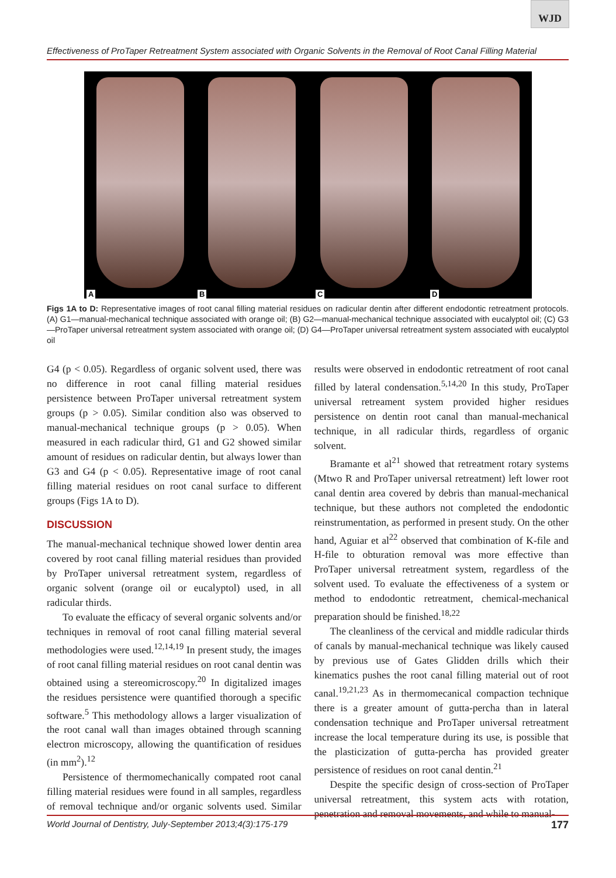WJD
Effectiveness of ProTaper Retreatment System associated with Organic Solvents in the Removal of Root Canal Filling Material
A B C D
Figs 1A to D: Representative images of root canal filling material residues on radicular dentin after different endodontic retreatment protocols. (A) G1—manual-mechanical technique associated with orange oil; (B) G2—manual-mechanical technique associated with eucalyptol oil; (C) G3—ProTaper universal retreatment system associated with orange oil; (D) G4—ProTaper universal retreatment system associated with eucalyptol oil
G4 (p < 0.05). Regardless of organic solvent used, there was no difference in root canal filling material residues persistence between ProTaper universal retreatment system groups (p > 0.05). Similar condition also was observed to manual-mechanical technique groups (p > 0.05). When measured in each radicular third, G1 and G2 showed similar amount of residues on radicular dentin, but always lower than G3 and G4 (p < 0.05). Representative image of root canal filling material residues on root canal surface to different groups (Figs 1A to D).
DISCUSSION
The manual-mechanical technique showed lower dentin area covered by root canal filling material residues than provided by ProTaper universal retreatment system, regardless of organic solvent (orange oil or eucalyptol) used, in all radicular thirds.
To evaluate the efficacy of several organic solvents and/or techniques in removal of root canal filling material several methodologies were used.<sup>12,14,19</sup> In present study, the images of root canal filling material residues on root canal dentin was obtained using a stereomicroscopy.<sup>20</sup> In digitalized images the residues persistence were quantified thorough a specific software.<sup>5</sup> This methodology allows a larger visualization of the root canal wall than images obtained through scanning electron microscopy, allowing the quantification of residues (in mm<sup>2</sup>).<sup>12</sup>
Persistence of thermomechanically compated root canal filling material residues were found in all samples, regardless of removal technique and/or organic solvents used. Similar results were observed in endodontic retreatment of root canal filled by lateral condensation.<sup>5,14,20</sup> In this study, ProTaper universal retreament system provided higher residues persistence on dentin root canal than manual-mechanical technique, in all radicular thirds, regardless of organic solvent.
Bramante et al<sup>21</sup> showed that retreatment rotary systems (Mtwo R and ProTaper universal retreatment) left lower root canal dentin area covered by debris than manual-mechanical technique, but these authors not completed the endodontic reinstrumentation, as performed in present study. On the other hand, Aguiar et al<sup>22</sup> observed that combination of K-file and H-file to obturation removal was more effective than ProTaper universal retreatment system, regardless of the solvent used. To evaluate the effectiveness of a system or method to endodontic retreatment, chemical-mechanical preparation should be finished.<sup>18,22</sup>
The cleanliness of the cervical and middle radicular thirds of canals by manual-mechanical technique was likely caused by previous use of Gates Glidden drills which their kinematics pushes the root canal filling material out of root canal.<sup>19,21,23</sup> As in thermomecanical compaction technique there is a greater amount of gutta-percha than in lateral condensation technique and ProTaper universal retreatment increase the local temperature during its use, is possible that the plasticization of gutta-percha has provided greater persistence of residues on root canal dentin.<sup>21</sup>
Despite the specific design of cross-section of ProTaper universal retreatment, this system acts with rotation, penetration and removal movements, and while to manual-
World Journal of Dentistry, July-September 2013;4(3):175-179 177